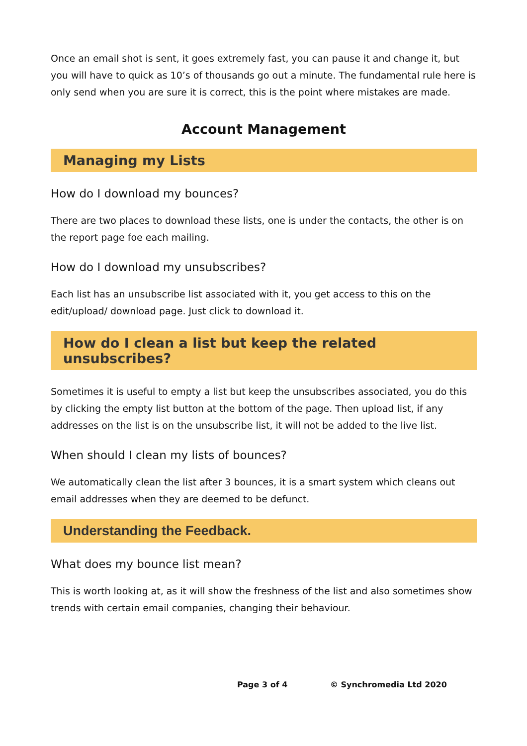Once an email shot is sent, it goes extremely fast, you can pause it and change it, but you will have to quick as 10’s of thousands go out a minute. The fundamental rule here is only send when you are sure it is correct, this is the point where mistakes are made.
Account Management
Managing my Lists
How do I download my bounces?
There are two places to download these lists, one is under the contacts, the other is on the report page foe each mailing.
How do I download my unsubscribes?
Each list has an unsubscribe list associated with it, you get access to this on the edit/upload/ download page. Just click to download it.
How do I clean a list but keep the related unsubscribes?
Sometimes it is useful to empty a list but keep the unsubscribes associated, you do this by clicking the empty list button at the bottom of the page. Then upload list, if any addresses on the list is on the unsubscribe list, it will not be added to the live list.
When should I clean my lists of bounces?
We automatically clean the list after 3 bounces, it is a smart system which cleans out email addresses when they are deemed to be defunct.
Understanding the Feedback.
What does my bounce list mean?
This is worth looking at, as it will show the freshness of the list and also sometimes show trends with certain email companies, changing their behaviour.
Page 3 of 4 © Synchromedia Ltd 2020